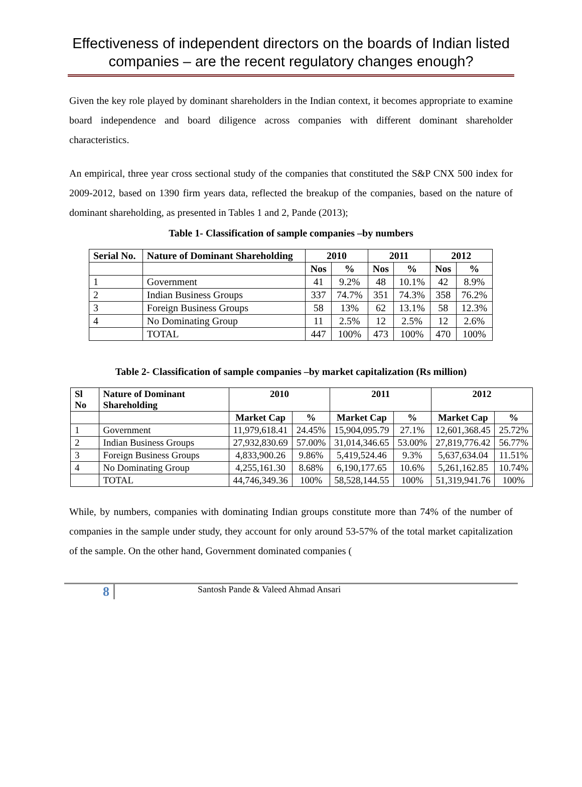Effectiveness of independent directors on the boards of Indian listed companies – are the recent regulatory changes enough?
Given the key role played by dominant shareholders in the Indian context, it becomes appropriate to examine board independence and board diligence across companies with different dominant shareholder characteristics.
An empirical, three year cross sectional study of the companies that constituted the S&P CNX 500 index for 2009-2012, based on 1390 firm years data, reflected the breakup of the companies, based on the nature of dominant shareholding, as presented in Tables 1 and 2, Pande (2013);
Table 1- Classification of sample companies –by numbers
| Serial No. | Nature of Dominant Shareholding | 2010 | | 2011 | | 2012 | |
| --- | --- | --- | --- | --- | --- | --- | --- |
| | | Nos | % | Nos | % | Nos | % |
| 1 | Government | 41 | 9.2% | 48 | 10.1% | 42 | 8.9% |
| 2 | Indian Business Groups | 337 | 74.7% | 351 | 74.3% | 358 | 76.2% |
| 3 | Foreign Business Groups | 58 | 13% | 62 | 13.1% | 58 | 12.3% |
| 4 | No Dominating Group | 11 | 2.5% | 12 | 2.5% | 12 | 2.6% |
| | TOTAL | 447 | 100% | 473 | 100% | 470 | 100% |
Table 2- Classification of sample companies –by market capitalization (Rs million)
| Sl No | Nature of Dominant Shareholding | 2010 | | 2011 | | 2012 | |
| --- | --- | --- | --- | --- | --- | --- | --- |
| | | Market Cap | % | Market Cap | % | Market Cap | % |
| 1 | Government | 11,979,618.41 | 24.45% | 15,904,095.79 | 27.1% | 12,601,368.45 | 25.72% |
| 2 | Indian Business Groups | 27,932,830.69 | 57.00% | 31,014,346.65 | 53.00% | 27,819,776.42 | 56.77% |
| 3 | Foreign Business Groups | 4,833,900.26 | 9.86% | 5,419,524.46 | 9.3% | 5,637,634.04 | 11.51% |
| 4 | No Dominating Group | 4,255,161.30 | 8.68% | 6,190,177.65 | 10.6% | 5,261,162.85 | 10.74% |
| | TOTAL | 44,746,349.36 | 100% | 58,528,144.55 | 100% | 51,319,941.76 | 100% |
While, by numbers, companies with dominating Indian groups constitute more than 74% of the number of companies in the sample under study, they account for only around 53-57% of the total market capitalization of the sample. On the other hand, Government dominated companies (
8
Santosh Pande & Valeed Ahmad Ansari